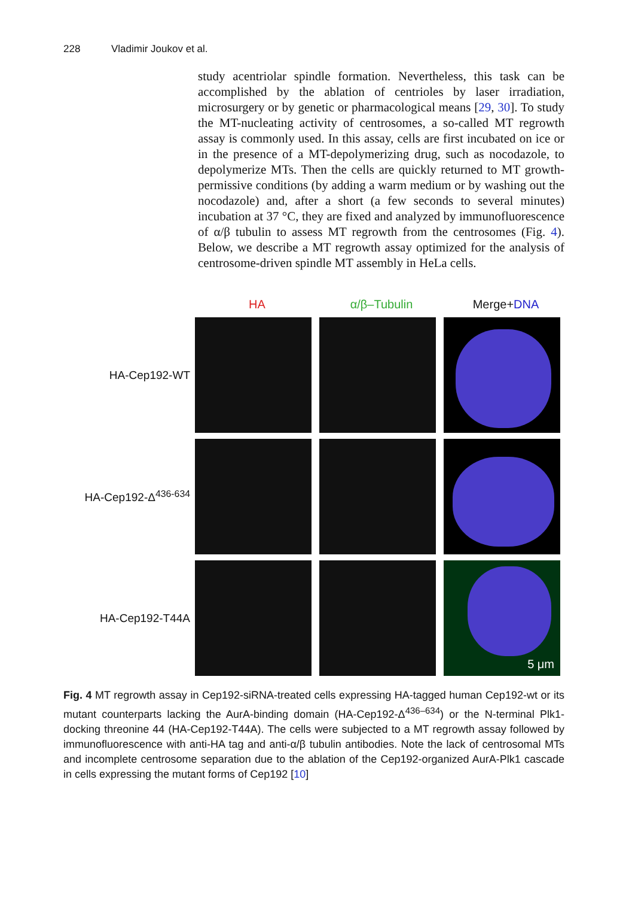228 Vladimir Joukov et al.
study acentriolar spindle formation. Nevertheless, this task can be accomplished by the ablation of centrioles by laser irradiation, microsurgery or by genetic or pharmacological means [29, 30]. To study the MT-nucleating activity of centrosomes, a so-called MT regrowth assay is commonly used. In this assay, cells are first incubated on ice or in the presence of a MT-depolymerizing drug, such as nocodazole, to depolymerize MTs. Then the cells are quickly returned to MT growth-permissive conditions (by adding a warm medium or by washing out the nocodazole) and, after a short (a few seconds to several minutes) incubation at 37 °C, they are fixed and analyzed by immunofluorescence of α/β tubulin to assess MT regrowth from the centrosomes (Fig. 4). Below, we describe a MT regrowth assay optimized for the analysis of centrosome-driven spindle MT assembly in HeLa cells.
HA α/β–Tubulin Merge+DNA
HA-Cep192-WT
HA-Cep192-Δ<sup>436-634</sup>
HA-Cep192-T44A
5 μm
Fig. 4 MT regrowth assay in Cep192-siRNA-treated cells expressing HA-tagged human Cep192-wt or its mutant counterparts lacking the AurA-binding domain (HA-Cep192-Δ<sup>436–634</sup>) or the N-terminal Plk1-docking threonine 44 (HA-Cep192-T44A). The cells were subjected to a MT regrowth assay followed by immunofluorescence with anti-HA tag and anti-α/β tubulin antibodies. Note the lack of centrosomal MTs and incomplete centrosome separation due to the ablation of the Cep192-organized AurA-Plk1 cascade in cells expressing the mutant forms of Cep192 [10]